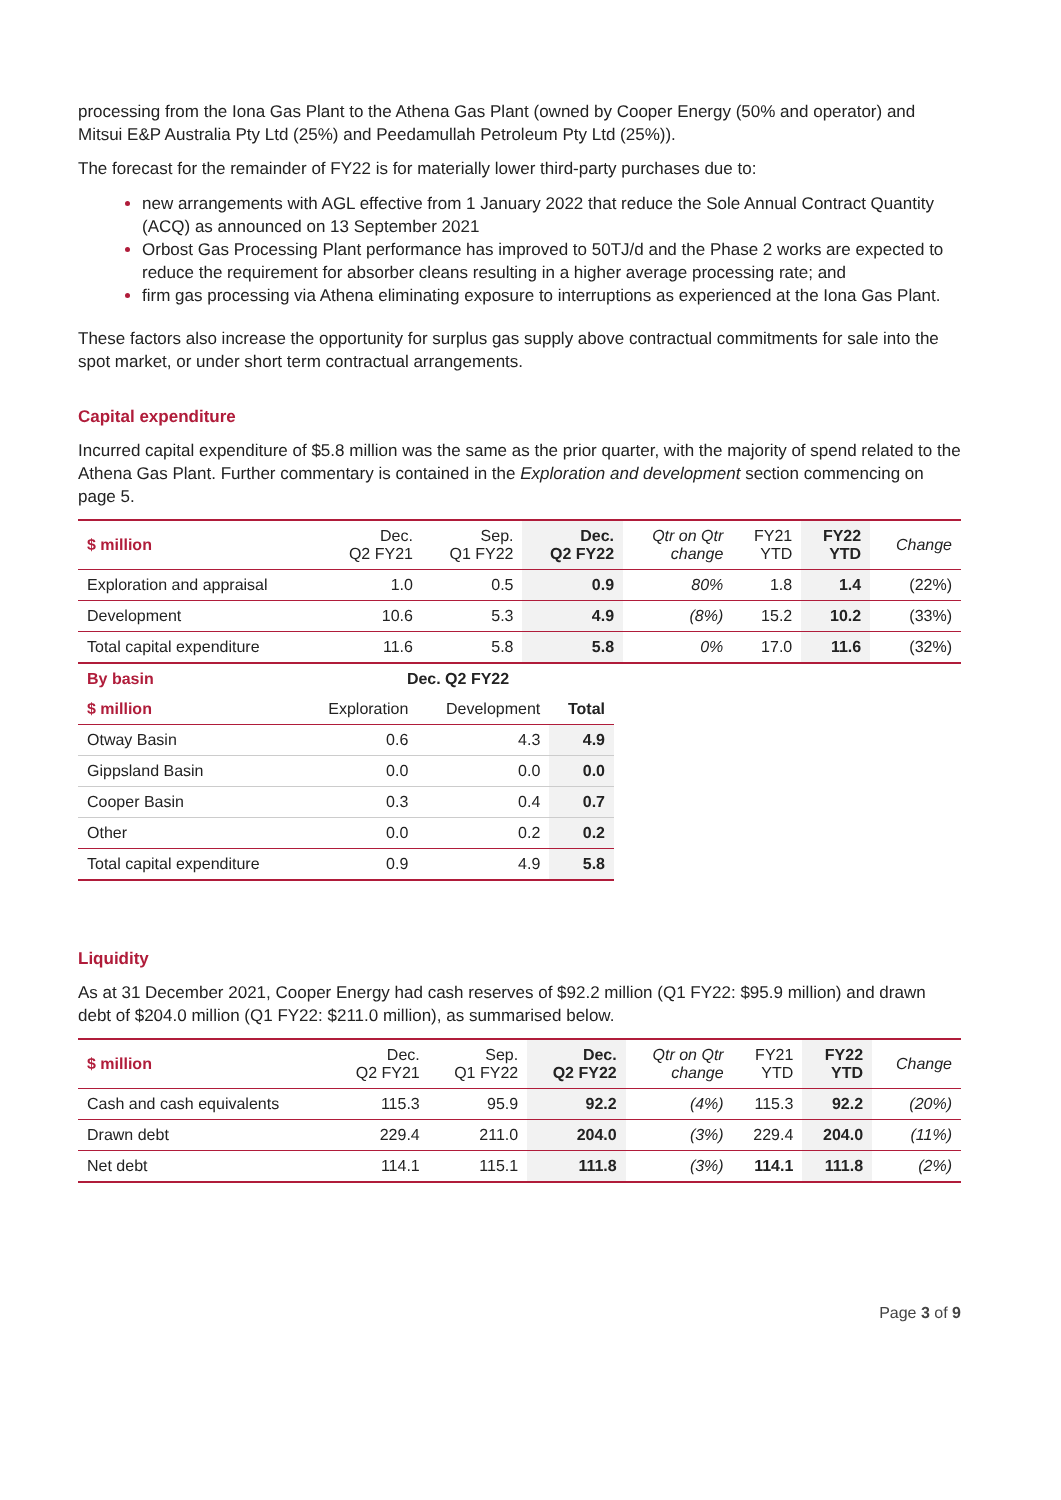processing from the Iona Gas Plant to the Athena Gas Plant (owned by Cooper Energy (50% and operator) and Mitsui E&P Australia Pty Ltd (25%) and Peedamullah Petroleum Pty Ltd (25%)).
The forecast for the remainder of FY22 is for materially lower third-party purchases due to:
new arrangements with AGL effective from 1 January 2022 that reduce the Sole Annual Contract Quantity (ACQ) as announced on 13 September 2021
Orbost Gas Processing Plant performance has improved to 50TJ/d and the Phase 2 works are expected to reduce the requirement for absorber cleans resulting in a higher average processing rate; and
firm gas processing via Athena eliminating exposure to interruptions as experienced at the Iona Gas Plant.
These factors also increase the opportunity for surplus gas supply above contractual commitments for sale into the spot market, or under short term contractual arrangements.
Capital expenditure
Incurred capital expenditure of $5.8 million was the same as the prior quarter, with the majority of spend related to the Athena Gas Plant. Further commentary is contained in the Exploration and development section commencing on page 5.
| $ million | Dec. Q2 FY21 | Sep. Q1 FY22 | Dec. Q2 FY22 | Qtr on Qtr change | FY21 YTD | FY22 YTD | Change |
| --- | --- | --- | --- | --- | --- | --- | --- |
| Exploration and appraisal | 1.0 | 0.5 | 0.9 | 80% | 1.8 | 1.4 | (22%) |
| Development | 10.6 | 5.3 | 4.9 | (8%) | 15.2 | 10.2 | (33%) |
| Total capital expenditure | 11.6 | 5.8 | 5.8 | 0% | 17.0 | 11.6 | (32%) |
| By basin | Dec. Q2 FY22 | | |
| $ million | Exploration | Development | Total |
| Otway Basin | 0.6 | 4.3 | 4.9 |
| Gippsland Basin | 0.0 | 0.0 | 0.0 |
| Cooper Basin | 0.3 | 0.4 | 0.7 |
| Other | 0.0 | 0.2 | 0.2 |
| Total capital expenditure | 0.9 | 4.9 | 5.8 |
Liquidity
As at 31 December 2021, Cooper Energy had cash reserves of $92.2 million (Q1 FY22: $95.9 million) and drawn debt of $204.0 million (Q1 FY22: $211.0 million), as summarised below.
| $ million | Dec. Q2 FY21 | Sep. Q1 FY22 | Dec. Q2 FY22 | Qtr on Qtr change | FY21 YTD | FY22 YTD | Change |
| --- | --- | --- | --- | --- | --- | --- | --- |
| Cash and cash equivalents | 115.3 | 95.9 | 92.2 | (4%) | 115.3 | 92.2 | (20%) |
| Drawn debt | 229.4 | 211.0 | 204.0 | (3%) | 229.4 | 204.0 | (11%) |
| Net debt | 114.1 | 115.1 | 111.8 | (3%) | 114.1 | 111.8 | (2%) |
Page 3 of 9